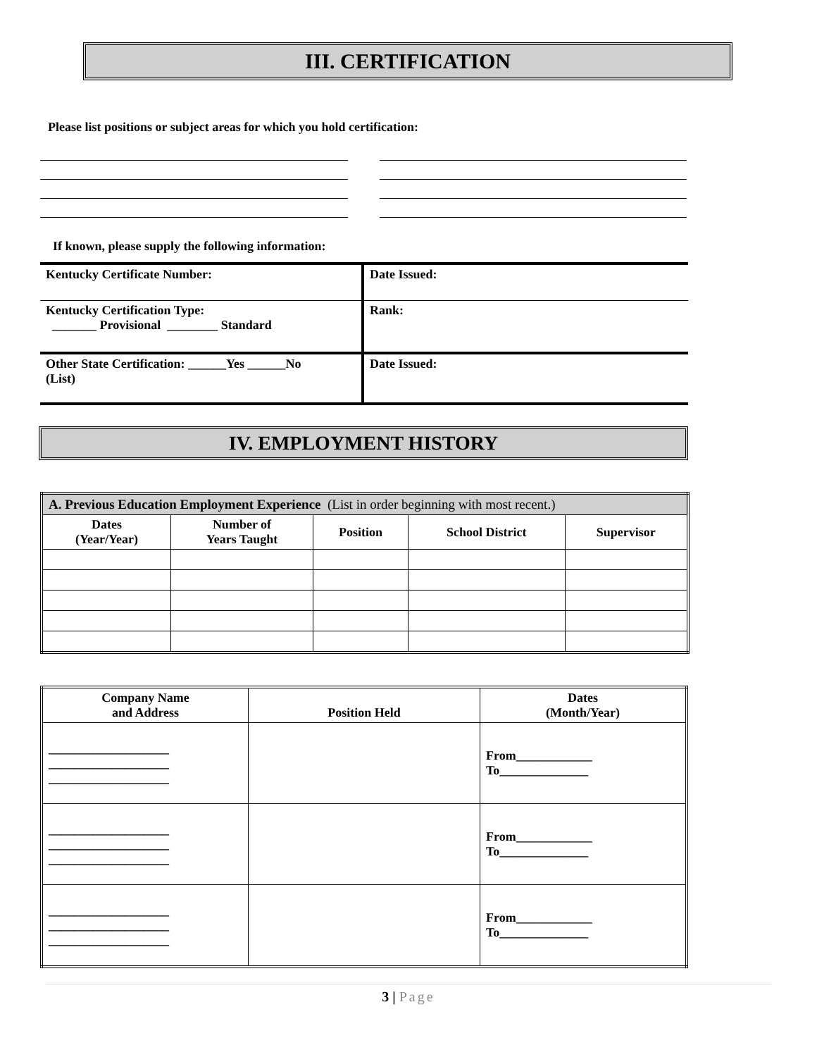III. CERTIFICATION
Please list positions or subject areas for which you hold certification:
If known, please supply the following information:
| Kentucky Certificate Number: | Date Issued: |
| Kentucky Certification Type: _______ Provisional ________ Standard | Rank: |
| Other State Certification: ______Yes ______No (List) | Date Issued: |
IV. EMPLOYMENT HISTORY
| A. Previous Education Employment Experience (List in order beginning with most recent.) | | | | |
| --- | --- | --- | --- | --- |
| Dates (Year/Year) | Number of Years Taught | Position | School District | Supervisor |
| Company Name and Address | Position Held | Dates (Month/Year) |
| --- | --- | --- |
| ___________________ ___________________ ___________________ | | From____________ To______________ |
| ___________________ ___________________ ___________________ | | From____________ To______________ |
| ___________________ ___________________ ___________________ | | From____________ To______________ |
3 | Page